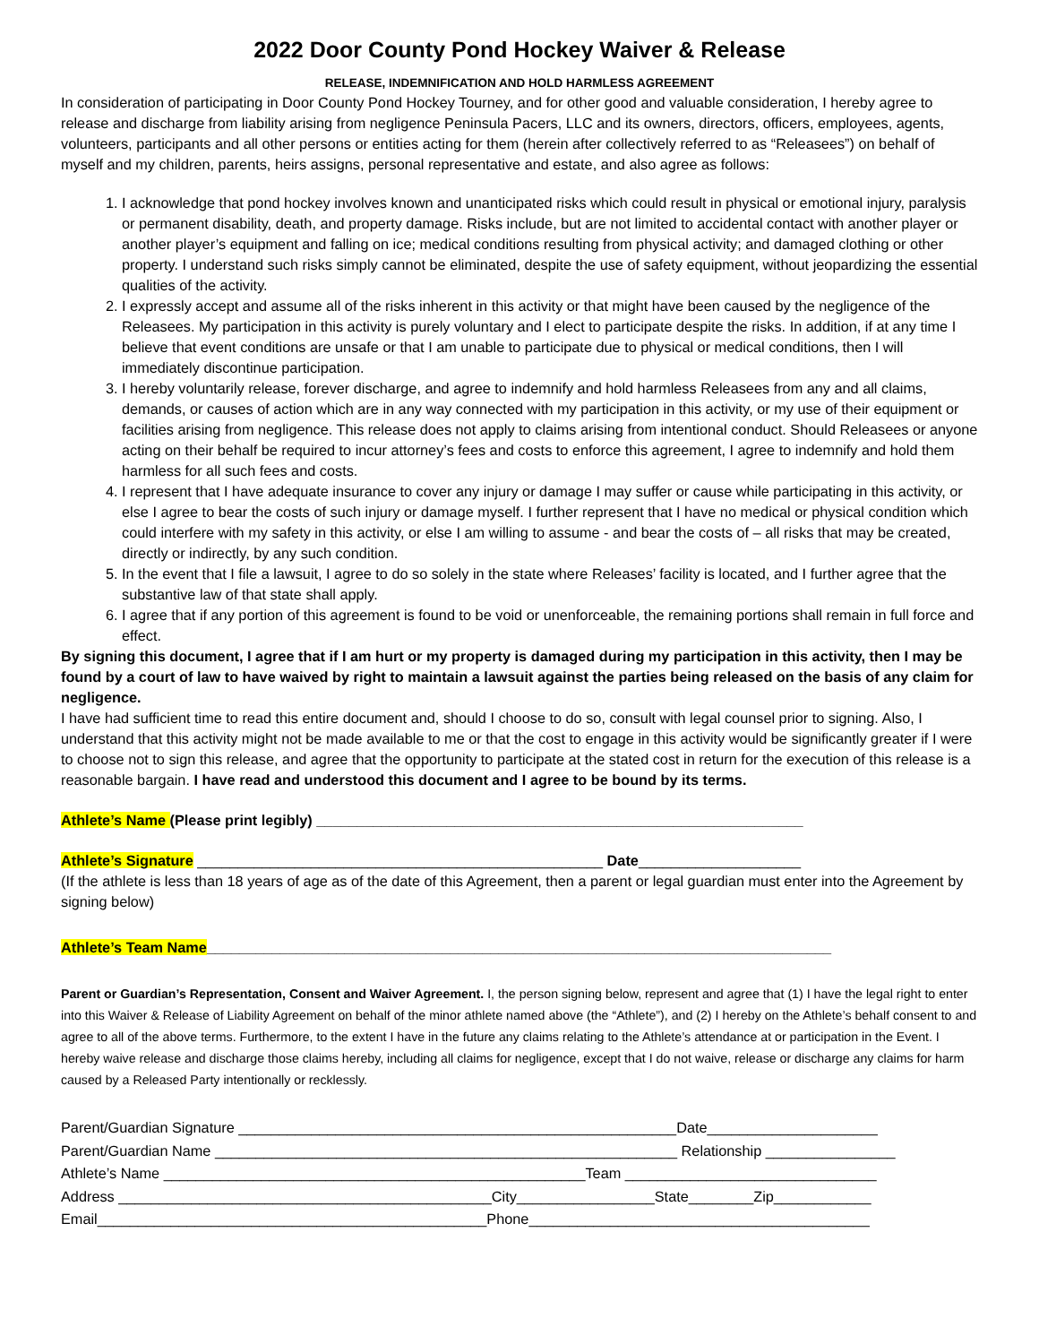2022 Door County Pond Hockey Waiver & Release
RELEASE, INDEMNIFICATION AND HOLD HARMLESS AGREEMENT
In consideration of participating in Door County Pond Hockey Tourney, and for other good and valuable consideration, I hereby agree to release and discharge from liability arising from negligence Peninsula Pacers, LLC and its owners, directors, officers, employees, agents, volunteers, participants and all other persons or entities acting for them (herein after collectively referred to as “Releasees”) on behalf of myself and my children, parents, heirs assigns, personal representative and estate, and also agree as follows:
1. I acknowledge that pond hockey involves known and unanticipated risks which could result in physical or emotional injury, paralysis or permanent disability, death, and property damage. Risks include, but are not limited to accidental contact with another player or another player’s equipment and falling on ice; medical conditions resulting from physical activity; and damaged clothing or other property. I understand such risks simply cannot be eliminated, despite the use of safety equipment, without jeopardizing the essential qualities of the activity.
2. I expressly accept and assume all of the risks inherent in this activity or that might have been caused by the negligence of the Releasees. My participation in this activity is purely voluntary and I elect to participate despite the risks. In addition, if at any time I believe that event conditions are unsafe or that I am unable to participate due to physical or medical conditions, then I will immediately discontinue participation.
3. I hereby voluntarily release, forever discharge, and agree to indemnify and hold harmless Releasees from any and all claims, demands, or causes of action which are in any way connected with my participation in this activity, or my use of their equipment or facilities arising from negligence. This release does not apply to claims arising from intentional conduct. Should Releasees or anyone acting on their behalf be required to incur attorney’s fees and costs to enforce this agreement, I agree to indemnify and hold them harmless for all such fees and costs.
4. I represent that I have adequate insurance to cover any injury or damage I may suffer or cause while participating in this activity, or else I agree to bear the costs of such injury or damage myself. I further represent that I have no medical or physical condition which could interfere with my safety in this activity, or else I am willing to assume - and bear the costs of – all risks that may be created, directly or indirectly, by any such condition.
5. In the event that I file a lawsuit, I agree to do so solely in the state where Releases’ facility is located, and I further agree that the substantive law of that state shall apply.
6. I agree that if any portion of this agreement is found to be void or unenforceable, the remaining portions shall remain in full force and effect.
By signing this document, I agree that if I am hurt or my property is damaged during my participation in this activity, then I may be found by a court of law to have waived by right to maintain a lawsuit against the parties being released on the basis of any claim for negligence.
I have had sufficient time to read this entire document and, should I choose to do so, consult with legal counsel prior to signing. Also, I understand that this activity might not be made available to me or that the cost to engage in this activity would be significantly greater if I were to choose not to sign this release, and agree that the opportunity to participate at the stated cost in return for the execution of this release is a reasonable bargain. I have read and understood this document and I agree to be bound by its terms.
Athlete’s Name (Please print legibly) ____________________________________________________________
Athlete’s Signature __________________________________________________ Date____________________
(If the athlete is less than 18 years of age as of the date of this Agreement, then a parent or legal guardian must enter into the Agreement by signing below)
Athlete’s Team Name_____________________________________________________________________________
Parent or Guardian’s Representation, Consent and Waiver Agreement. I, the person signing below, represent and agree that (1) I have the legal right to enter into this Waiver & Release of Liability Agreement on behalf of the minor athlete named above (the “Athlete”), and (2) I hereby on the Athlete’s behalf consent to and agree to all of the above terms. Furthermore, to the extent I have in the future any claims relating to the Athlete’s attendance at or participation in the Event. I hereby waive release and discharge those claims hereby, including all claims for negligence, except that I do not waive, release or discharge any claims for harm caused by a Released Party intentionally or recklessly.
Parent/Guardian Signature ______________________________________________________Date_____________________
Parent/Guardian Name _________________________________________________________ Relationship ________________
Athlete’s Name ____________________________________________________Team _______________________________
Address ______________________________________________City_________________State________Zip____________
Email________________________________________________Phone__________________________________________